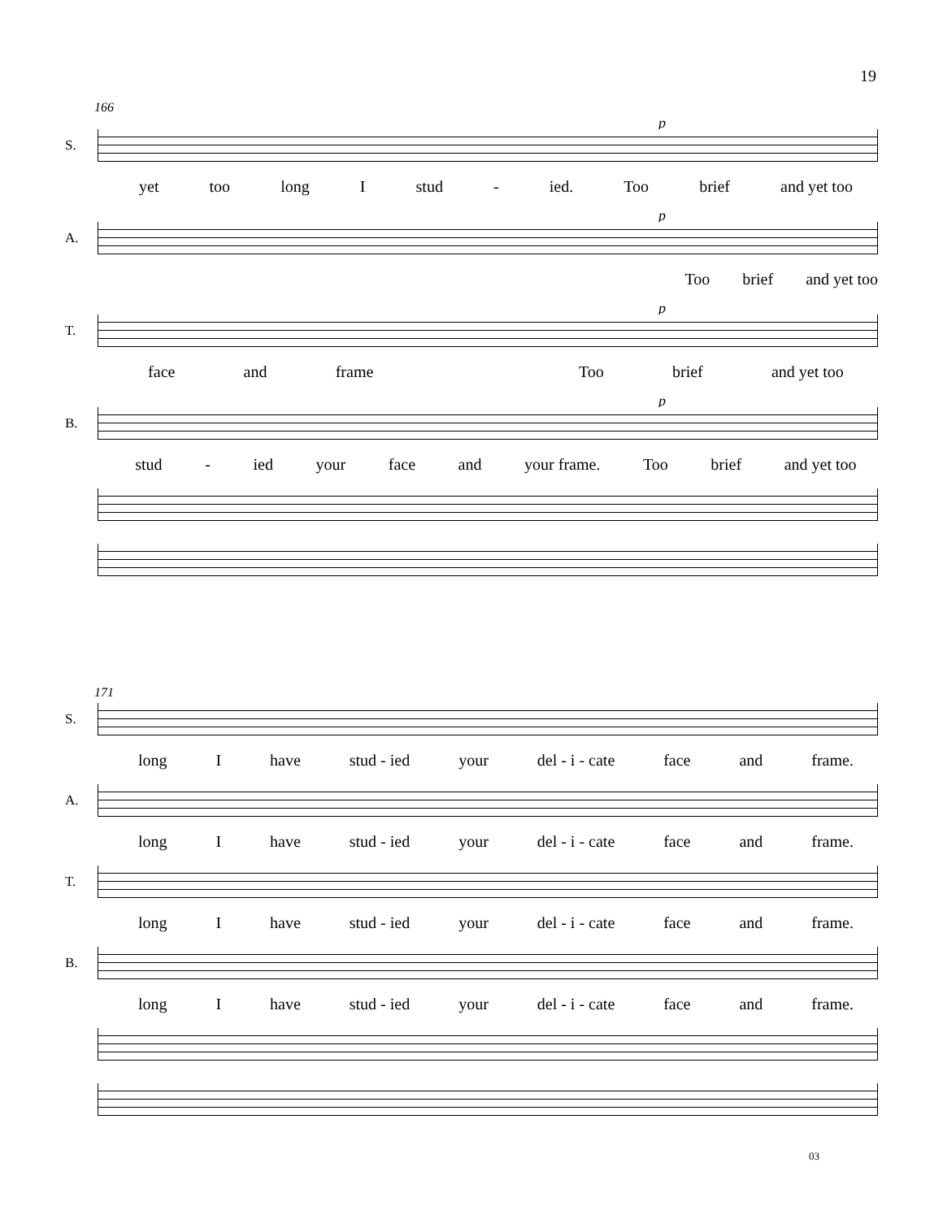19
166
p
S.
yet too long I stud - ied. Too brief and yet too
p
A.
Too brief and yet too
p
T.
face and frame Too brief and yet too
p
B.
stud - ied your face and your frame. Too brief and yet too
171
S.
long I have stud - ied your del - i - cate face and frame.
A.
long I have stud - ied your del - i - cate face and frame.
T.
long I have stud - ied your del - i - cate face and frame.
B.
long I have stud - ied your del - i - cate face and frame.
03